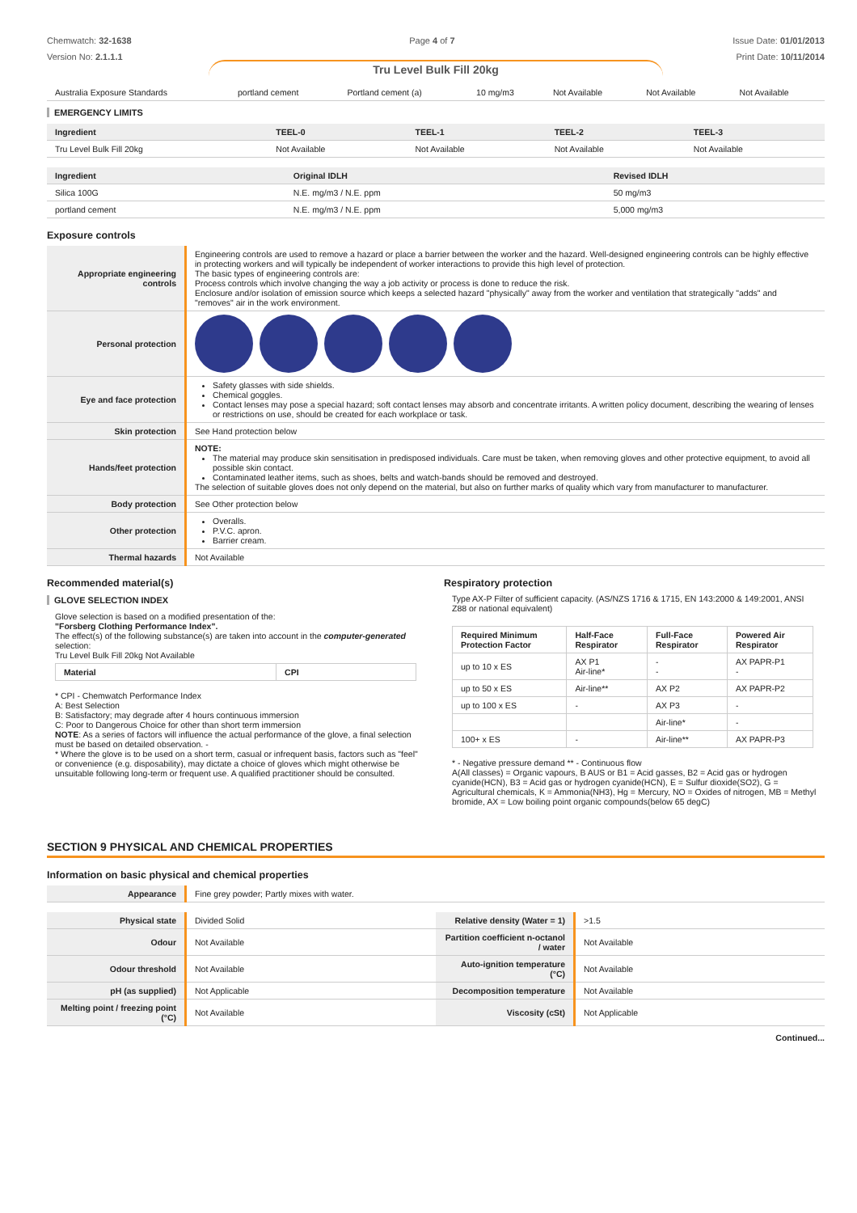Chemwatch: 32-1638
Version No: 2.1.1.1
Page 4 of 7 Issue Date: 01/01/2013
Print Date: 10/11/2014
Tru Level Bulk Fill 20kg
| Australia Exposure Standards | portland cement | Portland cement (a) | 10 mg/m3 | Not Available | Not Available | Not Available |
EMERGENCY LIMITS
| Ingredient | TEEL-0 | TEEL-1 | TEEL-2 | TEEL-3 |
| --- | --- | --- | --- | --- |
| Tru Level Bulk Fill 20kg | Not Available | Not Available | Not Available | Not Available |
| Ingredient | Original IDLH | Revised IDLH |
| --- | --- | --- |
| Silica 100G | N.E. mg/m3 / N.E. ppm | 50 mg/m3 |
| portland cement | N.E. mg/m3 / N.E. ppm | 5,000 mg/m3 |
Exposure controls
| Appropriate engineering controls | Engineering controls are used to remove a hazard or place a barrier between the worker and the hazard. Well-designed engineering controls can be highly effective in protecting workers and will typically be independent of worker interactions to provide this high level of protection. The basic types of engineering controls are: Process controls which involve changing the way a job activity or process is done to reduce the risk. Enclosure and/or isolation of emission source which keeps a selected hazard "physically" away from the worker and ventilation that strategically "adds" and "removes" air in the work environment. |
| Personal protection | |
| Eye and face protection | Safety glasses with side shields. Chemical goggles. Contact lenses may pose a special hazard; soft contact lenses may absorb and concentrate irritants. A written policy document, describing the wearing of lenses or restrictions on use, should be created for each workplace or task. |
| Skin protection | See Hand protection below |
| Hands/feet protection | NOTE: The material may produce skin sensitisation in predisposed individuals. Care must be taken, when removing gloves and other protective equipment, to avoid all possible skin contact. Contaminated leather items, such as shoes, belts and watch-bands should be removed and destroyed. The selection of suitable gloves does not only depend on the material, but also on further marks of quality which vary from manufacturer to manufacturer. |
| Body protection | See Other protection below |
| Other protection | Overalls. P.V.C. apron. Barrier cream. |
| Thermal hazards | Not Available |
Recommended material(s)
GLOVE SELECTION INDEX
Glove selection is based on a modified presentation of the:
"Forsberg Clothing Performance Index".
The effect(s) of the following substance(s) are taken into account in the computer-generated selection:
Tru Level Bulk Fill 20kg Not Available
| Material | CPI |
| --- | --- |
* CPI - Chemwatch Performance Index
A: Best Selection
B: Satisfactory; may degrade after 4 hours continuous immersion
C: Poor to Dangerous Choice for other than short term immersion
NOTE: As a series of factors will influence the actual performance of the glove, a final selection must be based on detailed observation. -
* Where the glove is to be used on a short term, casual or infrequent basis, factors such as "feel" or convenience (e.g. disposability), may dictate a choice of gloves which might otherwise be unsuitable following long-term or frequent use. A qualified practitioner should be consulted.
Respiratory protection
Type AX-P Filter of sufficient capacity. (AS/NZS 1716 & 1715, EN 143:2000 & 149:2001, ANSI Z88 or national equivalent)
| Required Minimum Protection Factor | Half-Face Respirator | Full-Face Respirator | Powered Air Respirator |
| --- | --- | --- | --- |
| up to 10 x ES | AX P1 Air-line* | - - | AX PAPR-P1 - |
| up to 50 x ES | Air-line** | AX P2 | AX PAPR-P2 |
| up to 100 x ES | - | AX P3 | - |
| | | Air-line* | - |
| 100+ x ES | - | Air-line** | AX PAPR-P3 |
* - Negative pressure demand ** - Continuous flow
A(All classes) = Organic vapours, B AUS or B1 = Acid gasses, B2 = Acid gas or hydrogen cyanide(HCN), B3 = Acid gas or hydrogen cyanide(HCN), E = Sulfur dioxide(SO2), G = Agricultural chemicals, K = Ammonia(NH3), Hg = Mercury, NO = Oxides of nitrogen, MB = Methyl bromide, AX = Low boiling point organic compounds(below 65 degC)
SECTION 9 PHYSICAL AND CHEMICAL PROPERTIES
Information on basic physical and chemical properties
| Appearance | Fine grey powder; Partly mixes with water. |
| Physical state | Divided Solid | Relative density (Water = 1) | >1.5 |
| Odour | Not Available | Partition coefficient n-octanol / water | Not Available |
| Odour threshold | Not Available | Auto-ignition temperature (°C) | Not Available |
| pH (as supplied) | Not Applicable | Decomposition temperature | Not Available |
| Melting point / freezing point (°C) | Not Available | Viscosity (cSt) | Not Applicable |
Continued...